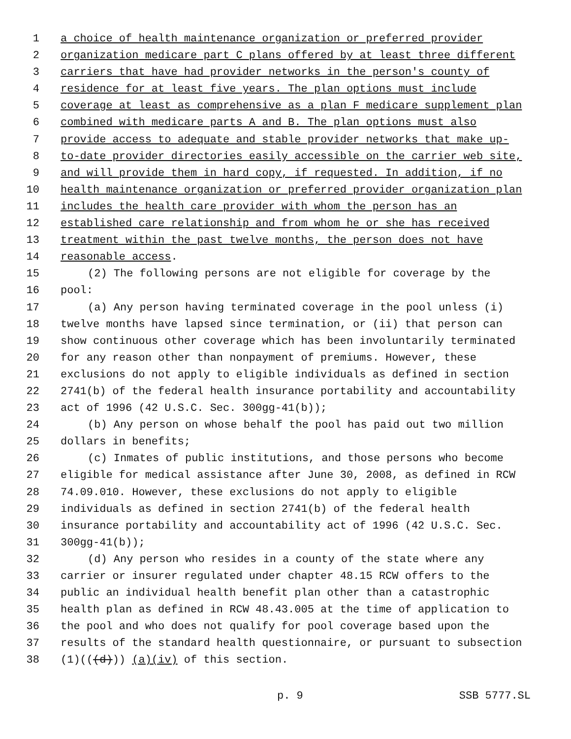1 a choice of health maintenance organization or preferred provider
2 organization medicare part C plans offered by at least three different
3 carriers that have had provider networks in the person's county of
4 residence for at least five years. The plan options must include
5 coverage at least as comprehensive as a plan F medicare supplement plan
6 combined with medicare parts A and B. The plan options must also
7 provide access to adequate and stable provider networks that make up-
8 to-date provider directories easily accessible on the carrier web site,
9 and will provide them in hard copy, if requested. In addition, if no
10 health maintenance organization or preferred provider organization plan
11 includes the health care provider with whom the person has an
12 established care relationship and from whom he or she has received
13 treatment within the past twelve months, the person does not have
14 reasonable access.
15 (2) The following persons are not eligible for coverage by the
16 pool:
17 (a) Any person having terminated coverage in the pool unless (i)
18 twelve months have lapsed since termination, or (ii) that person can
19 show continuous other coverage which has been involuntarily terminated
20 for any reason other than nonpayment of premiums. However, these
21 exclusions do not apply to eligible individuals as defined in section
22 2741(b) of the federal health insurance portability and accountability
23 act of 1996 (42 U.S.C. Sec. 300gg-41(b));
24 (b) Any person on whose behalf the pool has paid out two million
25 dollars in benefits;
26 (c) Inmates of public institutions, and those persons who become
27 eligible for medical assistance after June 30, 2008, as defined in RCW
28 74.09.010. However, these exclusions do not apply to eligible
29 individuals as defined in section 2741(b) of the federal health
30 insurance portability and accountability act of 1996 (42 U.S.C. Sec.
31 300gg-41(b));
32 (d) Any person who resides in a county of the state where any
33 carrier or insurer regulated under chapter 48.15 RCW offers to the
34 public an individual health benefit plan other than a catastrophic
35 health plan as defined in RCW 48.43.005 at the time of application to
36 the pool and who does not qualify for pool coverage based upon the
37 results of the standard health questionnaire, or pursuant to subsection
38 (1)(((d))) (a)(iv) of this section.
p. 9 SSB 5777.SL